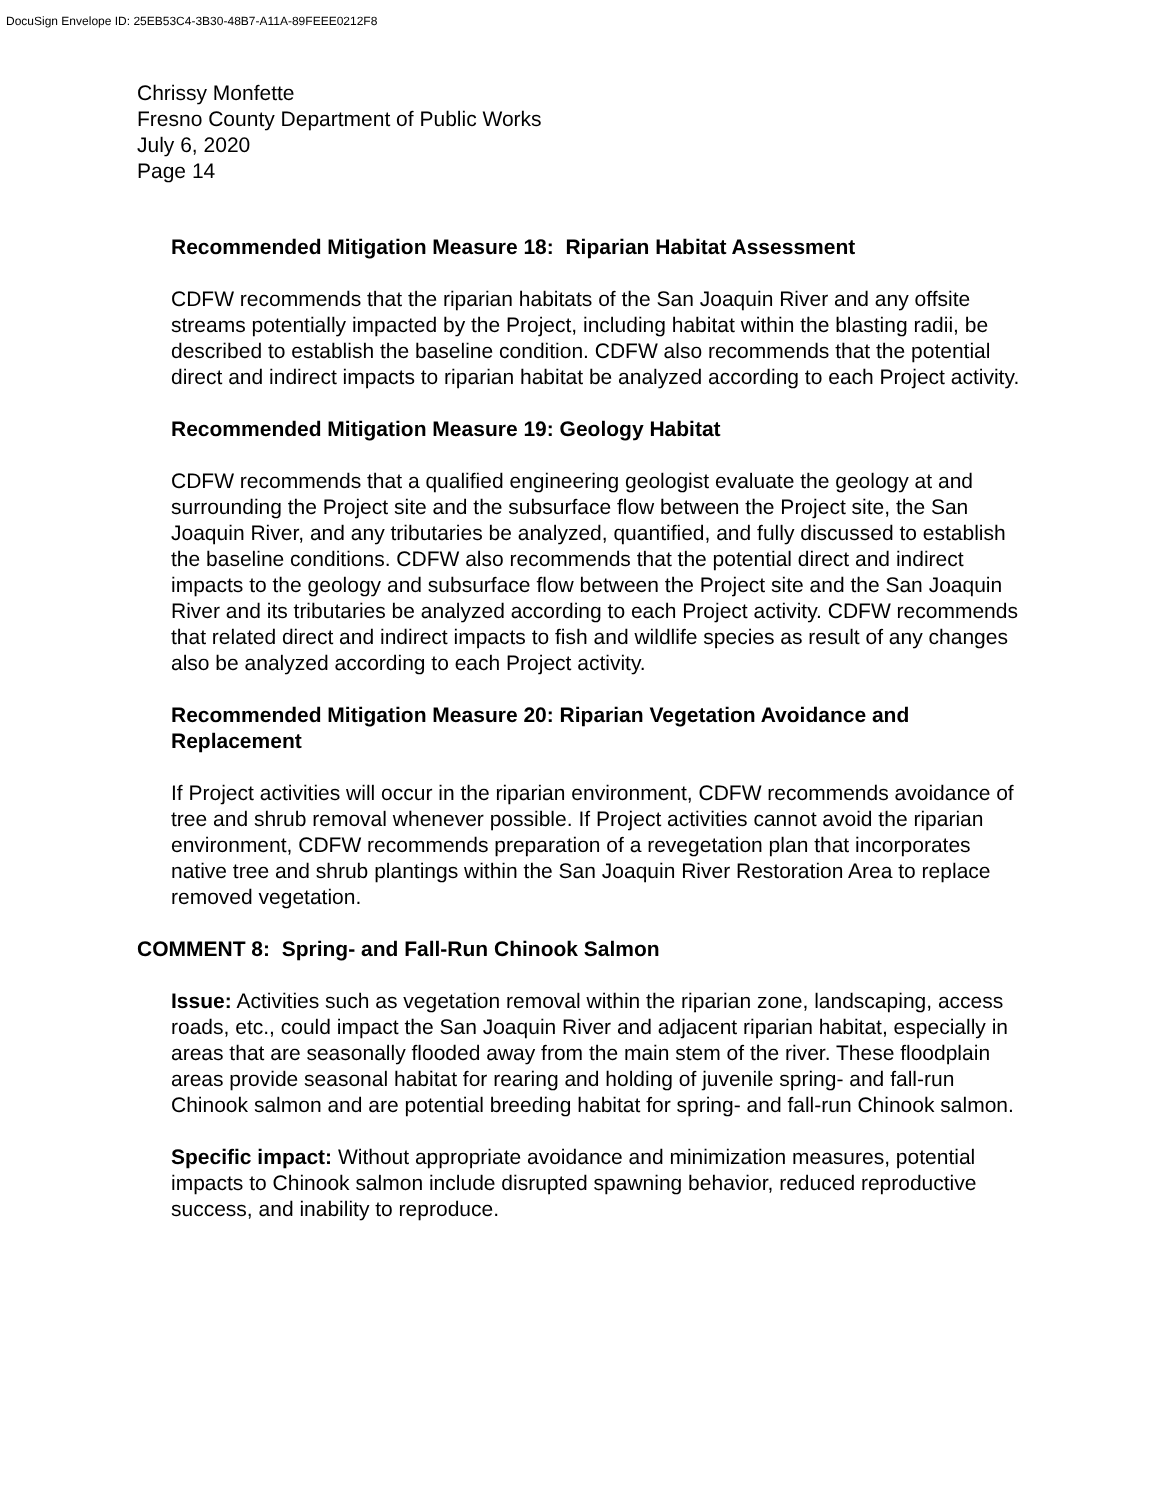DocuSign Envelope ID: 25EB53C4-3B30-48B7-A11A-89FEEE0212F8
Chrissy Monfette
Fresno County Department of Public Works
July 6, 2020
Page 14
Recommended Mitigation Measure 18: Riparian Habitat Assessment
CDFW recommends that the riparian habitats of the San Joaquin River and any offsite streams potentially impacted by the Project, including habitat within the blasting radii, be described to establish the baseline condition. CDFW also recommends that the potential direct and indirect impacts to riparian habitat be analyzed according to each Project activity.
Recommended Mitigation Measure 19: Geology Habitat
CDFW recommends that a qualified engineering geologist evaluate the geology at and surrounding the Project site and the subsurface flow between the Project site, the San Joaquin River, and any tributaries be analyzed, quantified, and fully discussed to establish the baseline conditions. CDFW also recommends that the potential direct and indirect impacts to the geology and subsurface flow between the Project site and the San Joaquin River and its tributaries be analyzed according to each Project activity. CDFW recommends that related direct and indirect impacts to fish and wildlife species as result of any changes also be analyzed according to each Project activity.
Recommended Mitigation Measure 20: Riparian Vegetation Avoidance and Replacement
If Project activities will occur in the riparian environment, CDFW recommends avoidance of tree and shrub removal whenever possible. If Project activities cannot avoid the riparian environment, CDFW recommends preparation of a revegetation plan that incorporates native tree and shrub plantings within the San Joaquin River Restoration Area to replace removed vegetation.
COMMENT 8: Spring- and Fall-Run Chinook Salmon
Issue: Activities such as vegetation removal within the riparian zone, landscaping, access roads, etc., could impact the San Joaquin River and adjacent riparian habitat, especially in areas that are seasonally flooded away from the main stem of the river. These floodplain areas provide seasonal habitat for rearing and holding of juvenile spring- and fall-run Chinook salmon and are potential breeding habitat for spring- and fall-run Chinook salmon.
Specific impact: Without appropriate avoidance and minimization measures, potential impacts to Chinook salmon include disrupted spawning behavior, reduced reproductive success, and inability to reproduce.